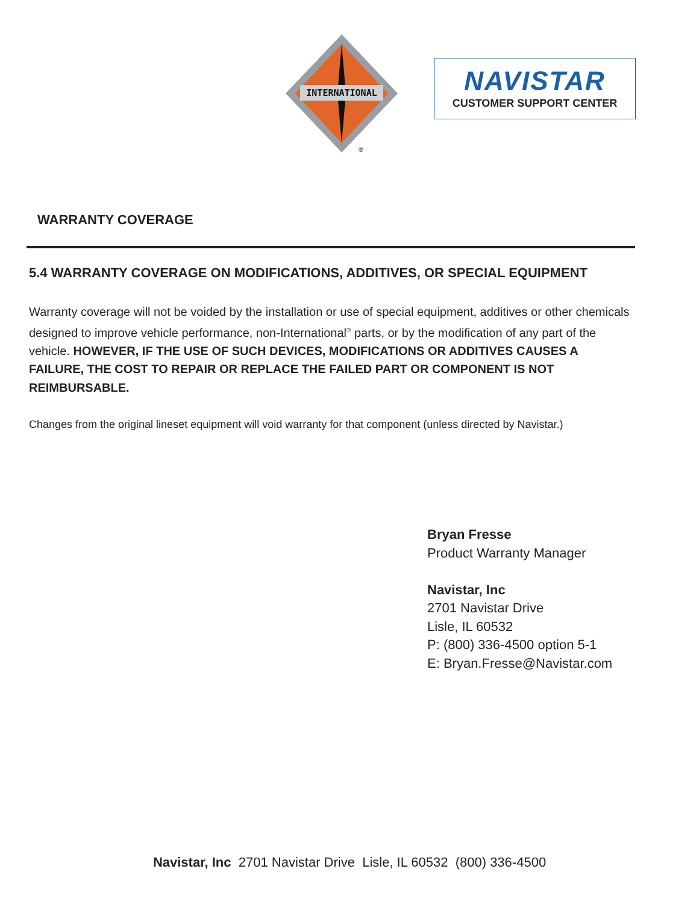INTERNATIONAL
®
NAVISTAR
CUSTOMER SUPPORT CENTER
WARRANTY COVERAGE
5.4 WARRANTY COVERAGE ON MODIFICATIONS, ADDITIVES, OR SPECIAL EQUIPMENT
Warranty coverage will not be voided by the installation or use of special equipment, additives or other chemicals designed to improve vehicle performance, non-International<sup>®</sup> parts, or by the modification of any part of the vehicle. HOWEVER, IF THE USE OF SUCH DEVICES, MODIFICATIONS OR ADDITIVES CAUSES A FAILURE, THE COST TO REPAIR OR REPLACE THE FAILED PART OR COMPONENT IS NOT REIMBURSABLE.
Changes from the original lineset equipment will void warranty for that component (unless directed by Navistar.)
Bryan Fresse
Product Warranty Manager
Navistar, Inc
2701 Navistar Drive
Lisle, IL 60532
P: (800) 336-4500 option 5-1
E: Bryan.Fresse@Navistar.com
Navistar, Inc 2701 Navistar Drive Lisle, IL 60532 (800) 336-4500